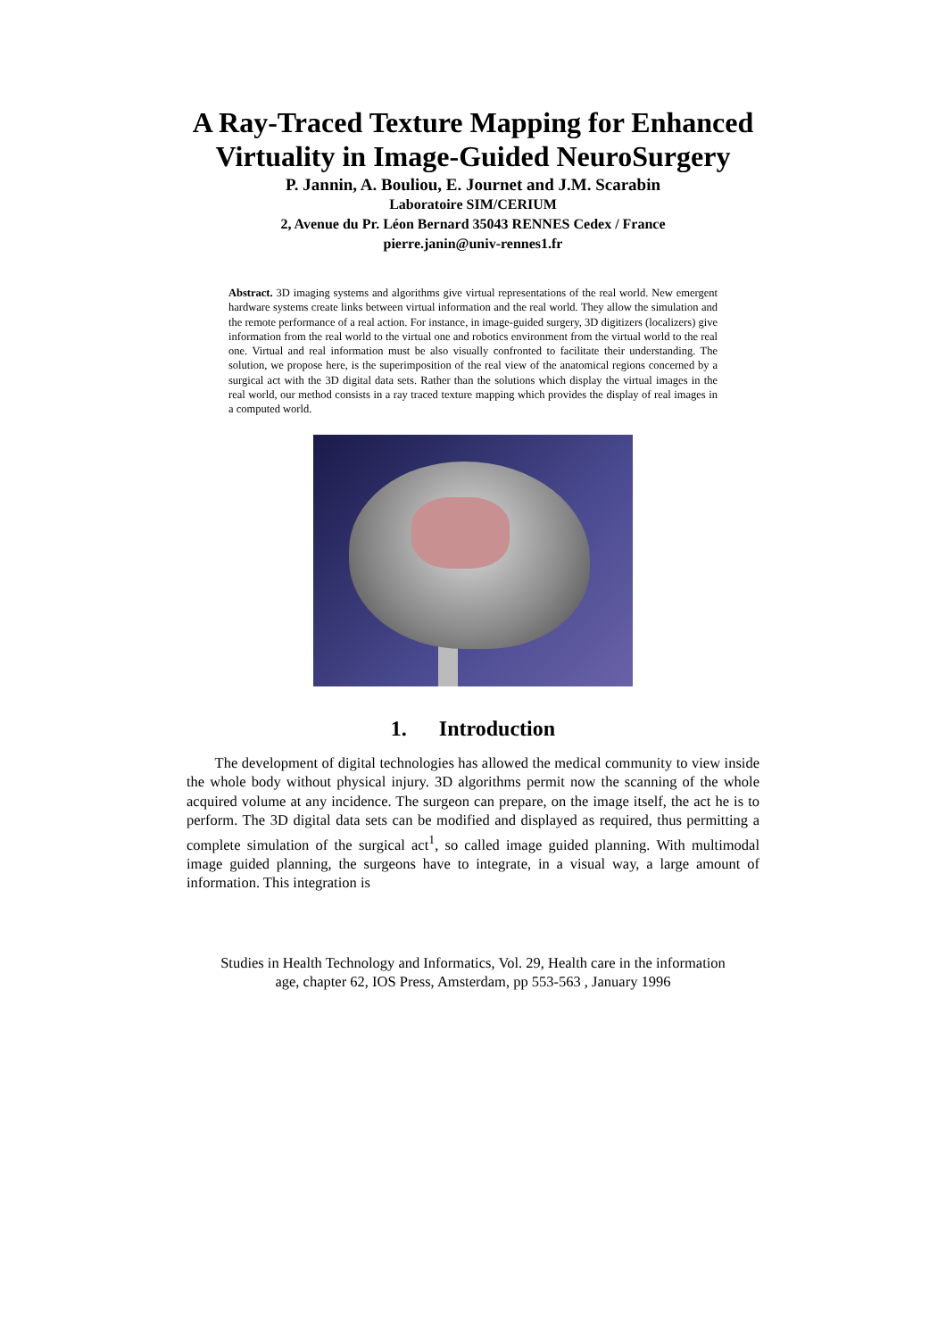A Ray-Traced Texture Mapping for Enhanced
Virtuality in Image-Guided NeuroSurgery
P. Jannin, A. Bouliou, E. Journet and J.M. Scarabin
Laboratoire SIM/CERIUM
2, Avenue du Pr. Léon Bernard 35043 RENNES Cedex / France
pierre.janin@univ-rennes1.fr
Abstract. 3D imaging systems and algorithms give virtual representations of the real world. New emergent hardware systems create links between virtual information and the real world. They allow the simulation and the remote performance of a real action. For instance, in image-guided surgery, 3D digitizers (localizers) give information from the real world to the virtual one and robotics environment from the virtual world to the real one. Virtual and real information must be also visually confronted to facilitate their understanding. The solution, we propose here, is the superimposition of the real view of the anatomical regions concerned by a surgical act with the 3D digital data sets. Rather than the solutions which display the virtual images in the real world, our method consists in a ray traced texture mapping which provides the display of real images in a computed world.
1. Introduction
The development of digital technologies has allowed the medical community to view inside the whole body without physical injury. 3D algorithms permit now the scanning of the whole acquired volume at any incidence. The surgeon can prepare, on the image itself, the act he is to perform. The 3D digital data sets can be modified and displayed as required, thus permitting a complete simulation of the surgical act<sup>1</sup>, so called image guided planning. With multimodal image guided planning, the surgeons have to integrate, in a visual way, a large amount of information. This integration is
Studies in Health Technology and Informatics, Vol. 29, Health care in the information
age, chapter 62, IOS Press, Amsterdam, pp 553-563 , January 1996